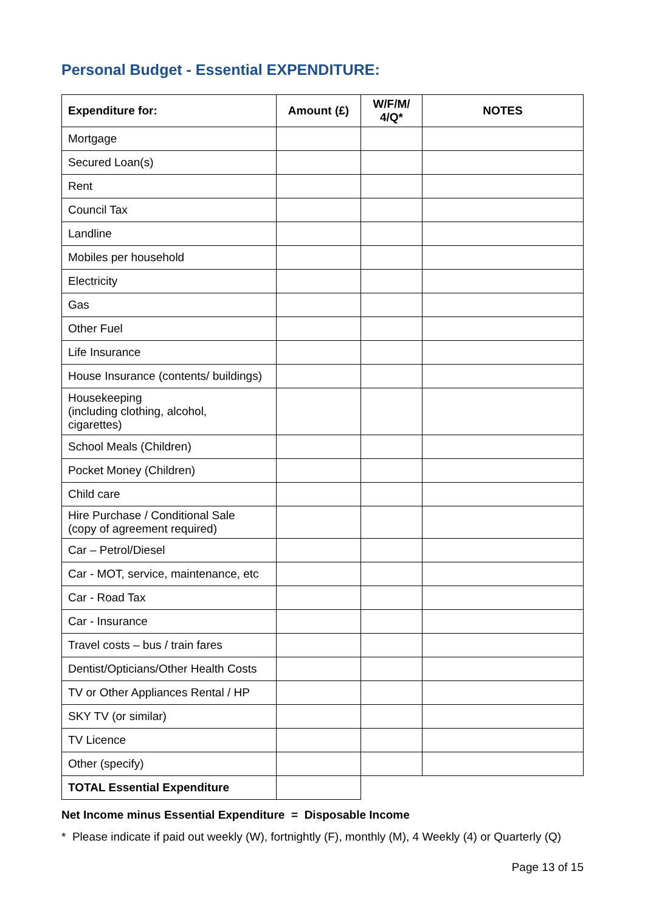Personal Budget - Essential EXPENDITURE:
| Expenditure for: | Amount (£) | W/F/M/ 4/Q* | NOTES |
| --- | --- | --- | --- |
| Mortgage | | | |
| Secured Loan(s) | | | |
| Rent | | | |
| Council Tax | | | |
| Landline | | | |
| Mobiles per household | | | |
| Electricity | | | |
| Gas | | | |
| Other Fuel | | | |
| Life Insurance | | | |
| House Insurance (contents/ buildings) | | | |
| Housekeeping (including clothing, alcohol, cigarettes) | | | |
| School Meals (Children) | | | |
| Pocket Money (Children) | | | |
| Child care | | | |
| Hire Purchase / Conditional Sale (copy of agreement required) | | | |
| Car – Petrol/Diesel | | | |
| Car - MOT, service, maintenance, etc | | | |
| Car - Road Tax | | | |
| Car - Insurance | | | |
| Travel costs – bus / train fares | | | |
| Dentist/Opticians/Other Health Costs | | | |
| TV or Other Appliances Rental / HP | | | |
| SKY TV (or similar) | | | |
| TV Licence | | | |
| Other (specify) | | | |
| TOTAL Essential Expenditure | | | |
Net Income minus Essential Expenditure = Disposable Income
* Please indicate if paid out weekly (W), fortnightly (F), monthly (M), 4 Weekly (4) or Quarterly (Q)
Page 13 of 15